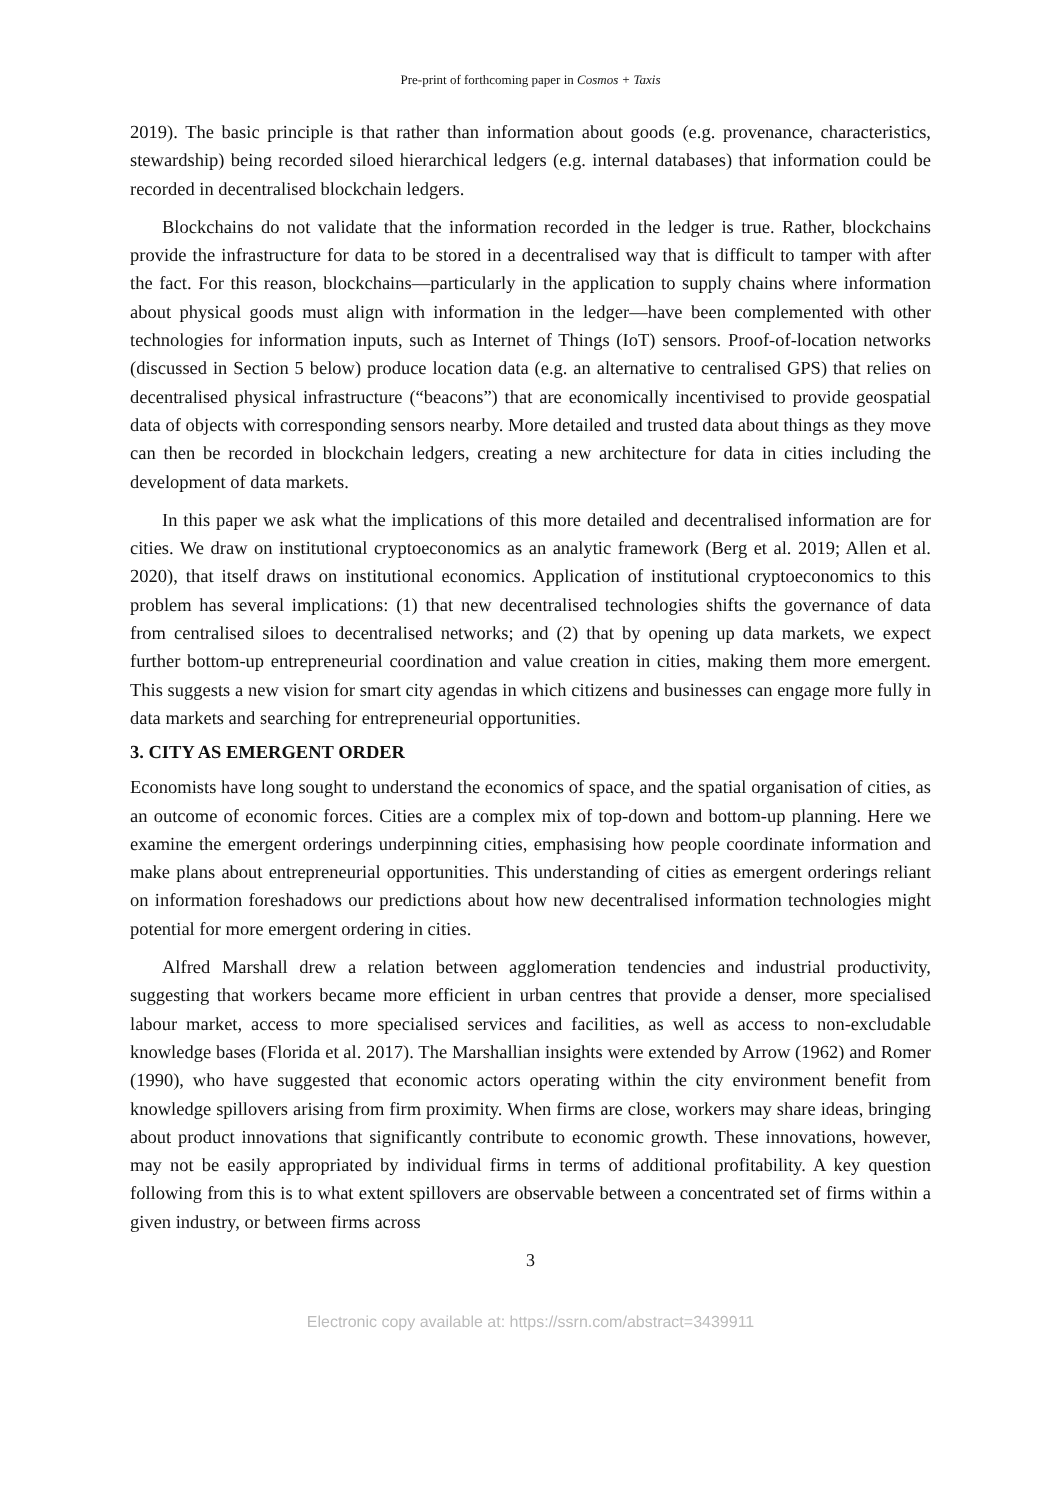Pre-print of forthcoming paper in Cosmos + Taxis
2019). The basic principle is that rather than information about goods (e.g. provenance, characteristics, stewardship) being recorded siloed hierarchical ledgers (e.g. internal databases) that information could be recorded in decentralised blockchain ledgers.
Blockchains do not validate that the information recorded in the ledger is true. Rather, blockchains provide the infrastructure for data to be stored in a decentralised way that is difficult to tamper with after the fact. For this reason, blockchains—particularly in the application to supply chains where information about physical goods must align with information in the ledger—have been complemented with other technologies for information inputs, such as Internet of Things (IoT) sensors. Proof-of-location networks (discussed in Section 5 below) produce location data (e.g. an alternative to centralised GPS) that relies on decentralised physical infrastructure (“beacons”) that are economically incentivised to provide geospatial data of objects with corresponding sensors nearby. More detailed and trusted data about things as they move can then be recorded in blockchain ledgers, creating a new architecture for data in cities including the development of data markets.
In this paper we ask what the implications of this more detailed and decentralised information are for cities. We draw on institutional cryptoeconomics as an analytic framework (Berg et al. 2019; Allen et al. 2020), that itself draws on institutional economics. Application of institutional cryptoeconomics to this problem has several implications: (1) that new decentralised technologies shifts the governance of data from centralised siloes to decentralised networks; and (2) that by opening up data markets, we expect further bottom-up entrepreneurial coordination and value creation in cities, making them more emergent. This suggests a new vision for smart city agendas in which citizens and businesses can engage more fully in data markets and searching for entrepreneurial opportunities.
3. CITY AS EMERGENT ORDER
Economists have long sought to understand the economics of space, and the spatial organisation of cities, as an outcome of economic forces. Cities are a complex mix of top-down and bottom-up planning. Here we examine the emergent orderings underpinning cities, emphasising how people coordinate information and make plans about entrepreneurial opportunities. This understanding of cities as emergent orderings reliant on information foreshadows our predictions about how new decentralised information technologies might potential for more emergent ordering in cities.
Alfred Marshall drew a relation between agglomeration tendencies and industrial productivity, suggesting that workers became more efficient in urban centres that provide a denser, more specialised labour market, access to more specialised services and facilities, as well as access to non-excludable knowledge bases (Florida et al. 2017). The Marshallian insights were extended by Arrow (1962) and Romer (1990), who have suggested that economic actors operating within the city environment benefit from knowledge spillovers arising from firm proximity. When firms are close, workers may share ideas, bringing about product innovations that significantly contribute to economic growth. These innovations, however, may not be easily appropriated by individual firms in terms of additional profitability. A key question following from this is to what extent spillovers are observable between a concentrated set of firms within a given industry, or between firms across
3
Electronic copy available at: https://ssrn.com/abstract=3439911